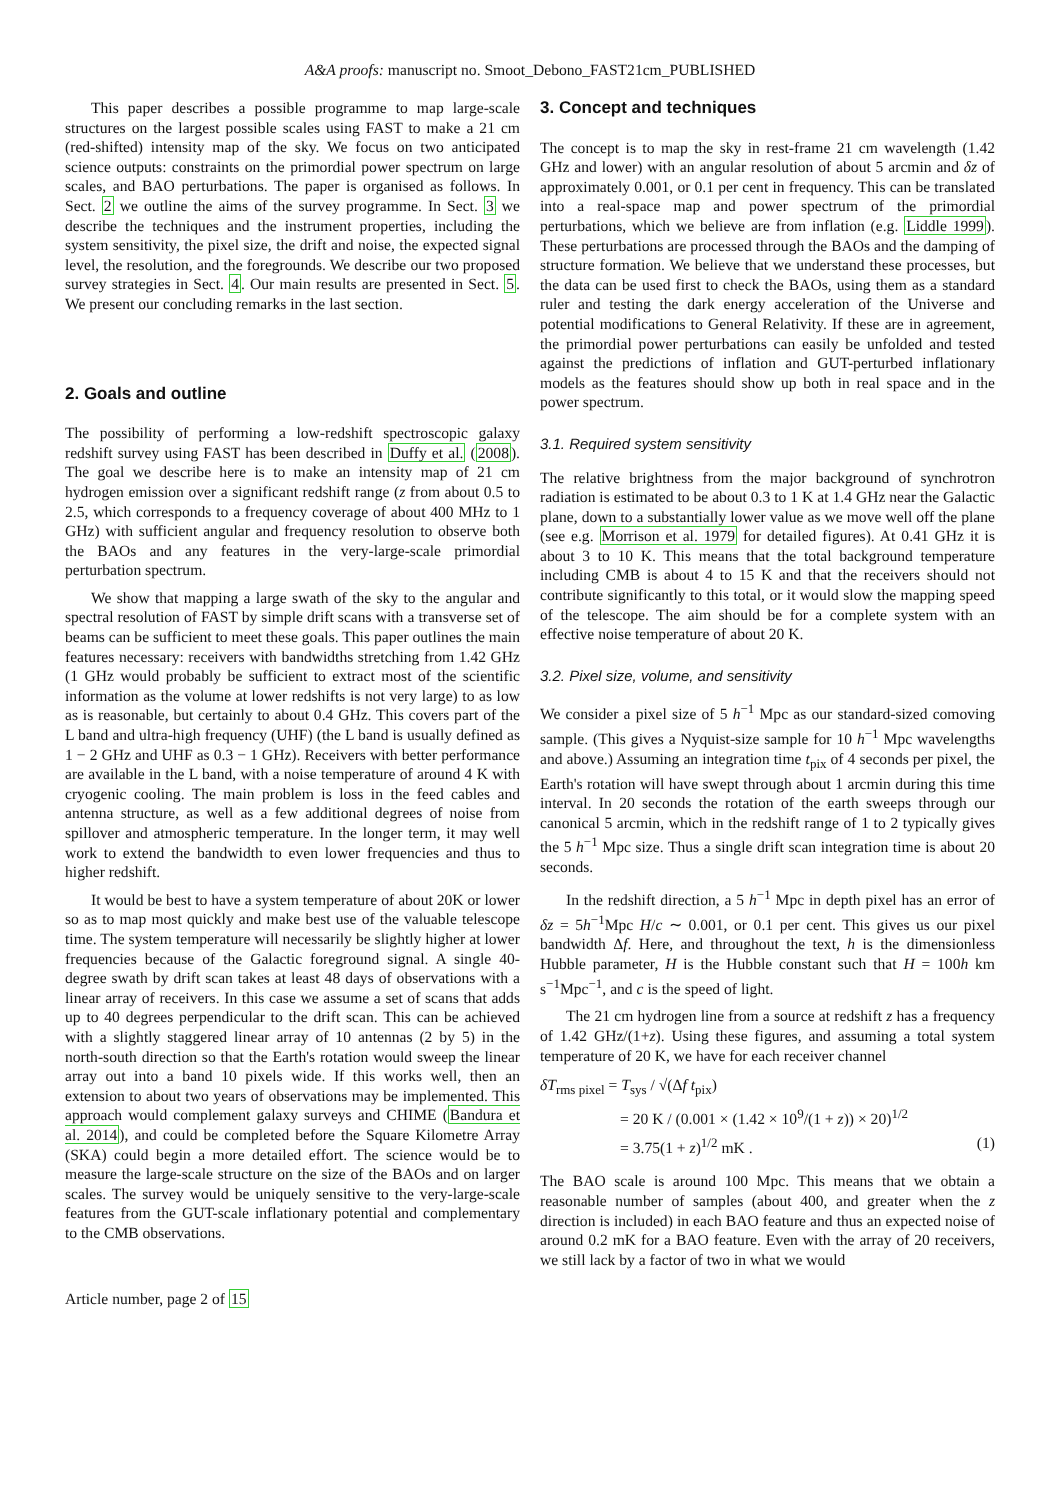A&A proofs: manuscript no. Smoot_Debono_FAST21cm_PUBLISHED
This paper describes a possible programme to map large-scale structures on the largest possible scales using FAST to make a 21 cm (red-shifted) intensity map of the sky. We focus on two anticipated science outputs: constraints on the primordial power spectrum on large scales, and BAO perturbations. The paper is organised as follows. In Sect. 2 we outline the aims of the survey programme. In Sect. 3 we describe the techniques and the instrument properties, including the system sensitivity, the pixel size, the drift and noise, the expected signal level, the resolution, and the foregrounds. We describe our two proposed survey strategies in Sect. 4. Our main results are presented in Sect. 5. We present our concluding remarks in the last section.
2. Goals and outline
The possibility of performing a low-redshift spectroscopic galaxy redshift survey using FAST has been described in Duffy et al. (2008). The goal we describe here is to make an intensity map of 21 cm hydrogen emission over a significant redshift range (z from about 0.5 to 2.5, which corresponds to a frequency coverage of about 400 MHz to 1 GHz) with sufficient angular and frequency resolution to observe both the BAOs and any features in the very-large-scale primordial perturbation spectrum.
We show that mapping a large swath of the sky to the angular and spectral resolution of FAST by simple drift scans with a transverse set of beams can be sufficient to meet these goals. This paper outlines the main features necessary: receivers with bandwidths stretching from 1.42 GHz (1 GHz would probably be sufficient to extract most of the scientific information as the volume at lower redshifts is not very large) to as low as is reasonable, but certainly to about 0.4 GHz. This covers part of the L band and ultra-high frequency (UHF) (the L band is usually defined as 1 − 2 GHz and UHF as 0.3 − 1 GHz). Receivers with better performance are available in the L band, with a noise temperature of around 4 K with cryogenic cooling. The main problem is loss in the feed cables and antenna structure, as well as a few additional degrees of noise from spillover and atmospheric temperature. In the longer term, it may well work to extend the bandwidth to even lower frequencies and thus to higher redshift.
It would be best to have a system temperature of about 20K or lower so as to map most quickly and make best use of the valuable telescope time. The system temperature will necessarily be slightly higher at lower frequencies because of the Galactic foreground signal. A single 40-degree swath by drift scan takes at least 48 days of observations with a linear array of receivers. In this case we assume a set of scans that adds up to 40 degrees perpendicular to the drift scan. This can be achieved with a slightly staggered linear array of 10 antennas (2 by 5) in the north-south direction so that the Earth's rotation would sweep the linear array out into a band 10 pixels wide. If this works well, then an extension to about two years of observations may be implemented. This approach would complement galaxy surveys and CHIME (Bandura et al. 2014), and could be completed before the Square Kilometre Array (SKA) could begin a more detailed effort. The science would be to measure the large-scale structure on the size of the BAOs and on larger scales. The survey would be uniquely sensitive to the very-large-scale features from the GUT-scale inflationary potential and complementary to the CMB observations.
3. Concept and techniques
The concept is to map the sky in rest-frame 21 cm wavelength (1.42 GHz and lower) with an angular resolution of about 5 arcmin and δz of approximately 0.001, or 0.1 per cent in frequency. This can be translated into a real-space map and power spectrum of the primordial perturbations, which we believe are from inflation (e.g. Liddle 1999). These perturbations are processed through the BAOs and the damping of structure formation. We believe that we understand these processes, but the data can be used first to check the BAOs, using them as a standard ruler and testing the dark energy acceleration of the Universe and potential modifications to General Relativity. If these are in agreement, the primordial power perturbations can easily be unfolded and tested against the predictions of inflation and GUT-perturbed inflationary models as the features should show up both in real space and in the power spectrum.
3.1. Required system sensitivity
The relative brightness from the major background of synchrotron radiation is estimated to be about 0.3 to 1 K at 1.4 GHz near the Galactic plane, down to a substantially lower value as we move well off the plane (see e.g. Morrison et al. 1979 for detailed figures). At 0.41 GHz it is about 3 to 10 K. This means that the total background temperature including CMB is about 4 to 15 K and that the receivers should not contribute significantly to this total, or it would slow the mapping speed of the telescope. The aim should be for a complete system with an effective noise temperature of about 20 K.
3.2. Pixel size, volume, and sensitivity
We consider a pixel size of 5 h<sup>−1</sup> Mpc as our standard-sized comoving sample. (This gives a Nyquist-size sample for 10 h<sup>−1</sup> Mpc wavelengths and above.) Assuming an integration time t<sub>pix</sub> of 4 seconds per pixel, the Earth's rotation will have swept through about 1 arcmin during this time interval. In 20 seconds the rotation of the earth sweeps through our canonical 5 arcmin, which in the redshift range of 1 to 2 typically gives the 5 h<sup>−1</sup> Mpc size. Thus a single drift scan integration time is about 20 seconds.
In the redshift direction, a 5 h<sup>−1</sup> Mpc in depth pixel has an error of δz = 5h<sup>−1</sup>Mpc H/c ∼ 0.001, or 0.1 per cent. This gives us our pixel bandwidth Δf. Here, and throughout the text, h is the dimensionless Hubble parameter, H is the Hubble constant such that H = 100h km s<sup>−1</sup>Mpc<sup>−1</sup>, and c is the speed of light.
The 21 cm hydrogen line from a source at redshift z has a frequency of 1.42 GHz/(1+z). Using these figures, and assuming a total system temperature of 20 K, we have for each receiver channel
δT<sub>rms pixel</sub> = T<sub>sys</sub> / √(Δf t<sub>pix</sub>)
= 20 K / (0.001 × (1.42 × 10<sup>9</sup>/(1 + z)) × 20)<sup>1/2</sup>
= 3.75(1 + z)<sup>1/2</sup> mK . (1)
The BAO scale is around 100 Mpc. This means that we obtain a reasonable number of samples (about 400, and greater when the z direction is included) in each BAO feature and thus an expected noise of around 0.2 mK for a BAO feature. Even with the array of 20 receivers, we still lack by a factor of two in what we would
Article number, page 2 of 15